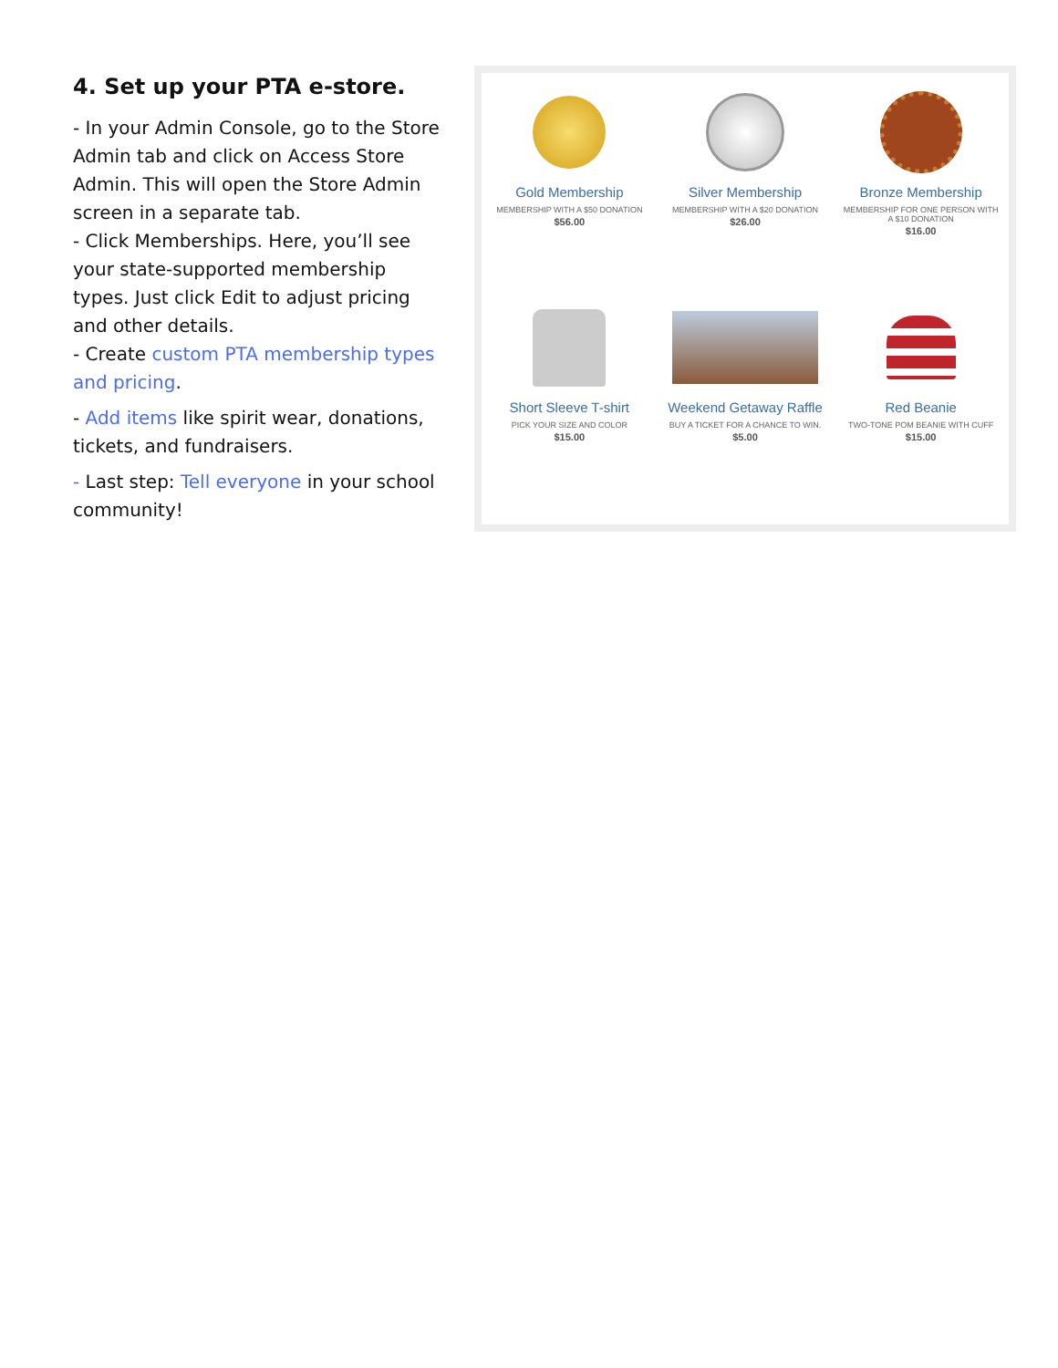4. Set up your PTA e-store.
- In your Admin Console, go to the Store Admin tab and click on Access Store Admin. This will open the Store Admin screen in a separate tab.
- Click Memberships. Here, you’ll see your state-supported membership types. Just click Edit to adjust pricing and other details.
- Create custom PTA membership types and pricing.
- Add items like spirit wear, donations, tickets, and fundraisers.
- Last step: Tell everyone in your school community!
Gold Membership
MEMBERSHIP WITH A $50 DONATION
$56.00
Silver Membership
MEMBERSHIP WITH A $20 DONATION
$26.00
Bronze Membership
MEMBERSHIP FOR ONE PERSON WITH A $10 DONATION
$16.00
Short Sleeve T-shirt
PICK YOUR SIZE AND COLOR
$15.00
Weekend Getaway Raffle
BUY A TICKET FOR A CHANCE TO WIN.
$5.00
Red Beanie
TWO-TONE POM BEANIE WITH CUFF
$15.00